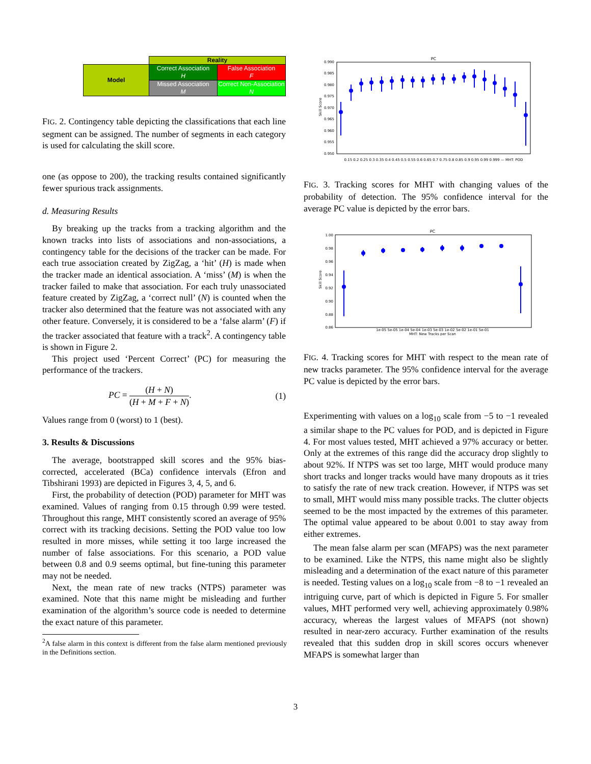| | Reality | |
| Model | Correct Association H | False Association F |
| | Missed Association M | Correct Non-Association N |
FIG. 2. Contingency table depicting the classifications that each line segment can be assigned. The number of segments in each category is used for calculating the skill score.
one (as oppose to 200), the tracking results contained significantly fewer spurious track assignments.
d. Measuring Results
By breaking up the tracks from a tracking algorithm and the known tracks into lists of associations and non-associations, a contingency table for the decisions of the tracker can be made. For each true association created by ZigZag, a ‘hit’ (H) is made when the tracker made an identical association. A ‘miss’ (M) is when the tracker failed to make that association. For each truly unassociated feature created by ZigZag, a ‘correct null’ (N) is counted when the tracker also determined that the feature was not associated with any other feature. Conversely, it is considered to be a ‘false alarm’ (F) if the tracker associated that feature with a track<sup>2</sup>. A contingency table is shown in Figure 2.
This project used ‘Percent Correct’ (PC) for measuring the performance of the trackers.
PC = (H + N) (H + M + F + N). (1)
Values range from 0 (worst) to 1 (best).
3. Results & Discussions
The average, bootstrapped skill scores and the 95% bias-corrected, accelerated (BCa) confidence intervals (Efron and Tibshirani 1993) are depicted in Figures 3, 4, 5, and 6.
First, the probability of detection (POD) parameter for MHT was examined. Values of ranging from 0.15 through 0.99 were tested. Throughout this range, MHT consistently scored an average of 95% correct with its tracking decisions. Setting the POD value too low resulted in more misses, while setting it too large increased the number of false associations. For this scenario, a POD value between 0.8 and 0.9 seems optimal, but fine-tuning this parameter may not be needed.
Next, the mean rate of new tracks (NTPS) parameter was examined. Note that this name might be misleading and further examination of the algorithm’s source code is needed to determine the exact nature of this parameter.
<sup>2</sup> A false alarm in this context is different from the false alarm mentioned previously in the Definitions section.
PC
0.990
0.985
0.980
0.975
0.970
0.965
0.960
0.955
0.950
Skill Score
0.15 0.2 0.25 0.3 0.35 0.4 0.45 0.5 0.55 0.6 0.65 0.7 0.75 0.8 0.85 0.9 0.95 0.99 0.999 — MHT: POD
FIG. 3. Tracking scores for MHT with changing values of the probability of detection. The 95% confidence interval for the average PC value is depicted by the error bars.
PC
1.00
0.98
0.96
0.94
0.92
0.90
0.88
0.86
Skill Score
1e-05 5e-05 1e-04 5e-04 1e-03 5e-03 1e-02 5e-02 1e-01 5e-01
MHT: New Tracks per Scan
FIG. 4. Tracking scores for MHT with respect to the mean rate of new tracks parameter. The 95% confidence interval for the average PC value is depicted by the error bars.
Experimenting with values on a log<sub>10</sub> scale from −5 to −1 revealed a similar shape to the PC values for POD, and is depicted in Figure 4. For most values tested, MHT achieved a 97% accuracy or better. Only at the extremes of this range did the accuracy drop slightly to about 92%. If NTPS was set too large, MHT would produce many short tracks and longer tracks would have many dropouts as it tries to satisfy the rate of new track creation. However, if NTPS was set to small, MHT would miss many possible tracks. The clutter objects seemed to be the most impacted by the extremes of this parameter. The optimal value appeared to be about 0.001 to stay away from either extremes.
The mean false alarm per scan (MFAPS) was the next parameter to be examined. Like the NTPS, this name might also be slightly misleading and a determination of the exact nature of this parameter is needed. Testing values on a log<sub>10</sub> scale from −8 to −1 revealed an intriguing curve, part of which is depicted in Figure 5. For smaller values, MHT performed very well, achieving approximately 0.98% accuracy, whereas the largest values of MFAPS (not shown) resulted in near-zero accuracy. Further examination of the results revealed that this sudden drop in skill scores occurs whenever MFAPS is somewhat larger than
3